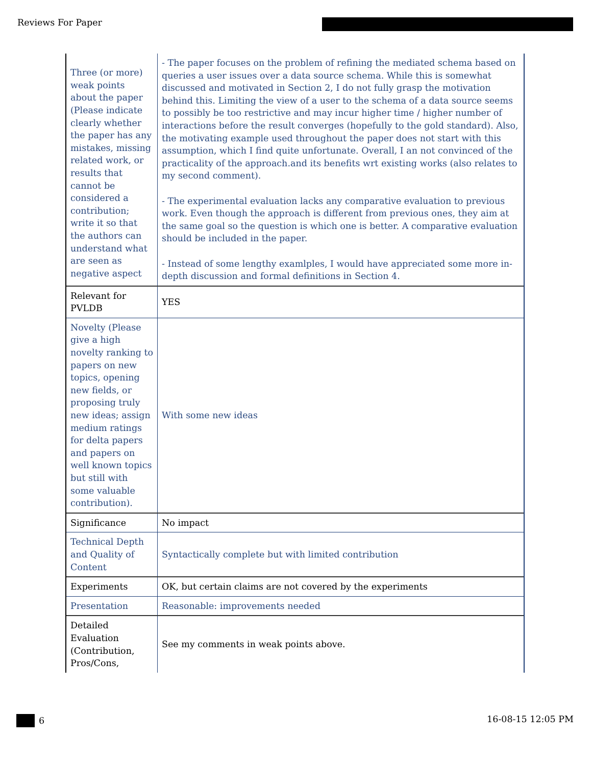Reviews For Paper
| Three (or more) weak points about the paper (Please indicate clearly whether the paper has any mistakes, missing related work, or results that cannot be considered a contribution; write it so that the authors can understand what are seen as negative aspect | - The paper focuses on the problem of refining the mediated schema based on queries a user issues over a data source schema. While this is somewhat discussed and motivated in Section 2, I do not fully grasp the motivation behind this. Limiting the view of a user to the schema of a data source seems to possibly be too restrictive and may incur higher time / higher number of interactions before the result converges (hopefully to the gold standard). Also, the motivating example used throughout the paper does not start with this assumption, which I find quite unfortunate. Overall, I an not convinced of the practicality of the approach.and its benefits wrt existing works (also relates to my second comment). - The experimental evaluation lacks any comparative evaluation to previous work. Even though the approach is different from previous ones, they aim at the same goal so the question is which one is better. A comparative evaluation should be included in the paper. - Instead of some lengthy examlples, I would have appreciated some more in-depth discussion and formal definitions in Section 4. |
| Relevant for PVLDB | YES |
| Novelty (Please give a high novelty ranking to papers on new topics, opening new fields, or proposing truly new ideas; assign medium ratings for delta papers and papers on well known topics but still with some valuable contribution). | With some new ideas |
| Significance | No impact |
| Technical Depth and Quality of Content | Syntactically complete but with limited contribution |
| Experiments | OK, but certain claims are not covered by the experiments |
| Presentation | Reasonable: improvements needed |
| Detailed Evaluation (Contribution, Pros/Cons, | See my comments in weak points above. |
6 16-08-15 12:05 PM